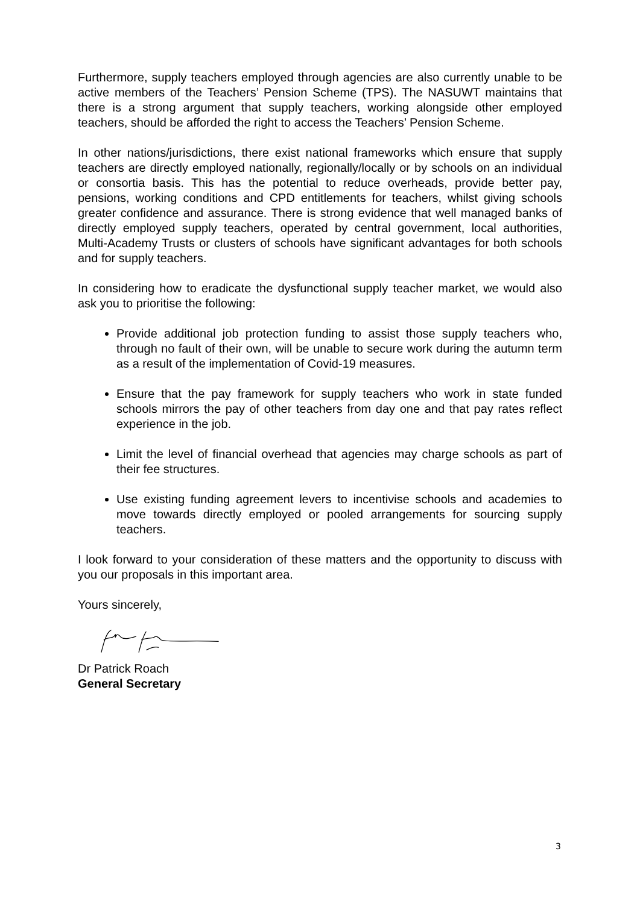Furthermore, supply teachers employed through agencies are also currently unable to be active members of the Teachers’ Pension Scheme (TPS). The NASUWT maintains that there is a strong argument that supply teachers, working alongside other employed teachers, should be afforded the right to access the Teachers’ Pension Scheme.
In other nations/jurisdictions, there exist national frameworks which ensure that supply teachers are directly employed nationally, regionally/locally or by schools on an individual or consortia basis. This has the potential to reduce overheads, provide better pay, pensions, working conditions and CPD entitlements for teachers, whilst giving schools greater confidence and assurance. There is strong evidence that well managed banks of directly employed supply teachers, operated by central government, local authorities, Multi-Academy Trusts or clusters of schools have significant advantages for both schools and for supply teachers.
In considering how to eradicate the dysfunctional supply teacher market, we would also ask you to prioritise the following:
Provide additional job protection funding to assist those supply teachers who, through no fault of their own, will be unable to secure work during the autumn term as a result of the implementation of Covid-19 measures.
Ensure that the pay framework for supply teachers who work in state funded schools mirrors the pay of other teachers from day one and that pay rates reflect experience in the job.
Limit the level of financial overhead that agencies may charge schools as part of their fee structures.
Use existing funding agreement levers to incentivise schools and academies to move towards directly employed or pooled arrangements for sourcing supply teachers.
I look forward to your consideration of these matters and the opportunity to discuss with you our proposals in this important area.
Yours sincerely,
Dr Patrick Roach
General Secretary
3